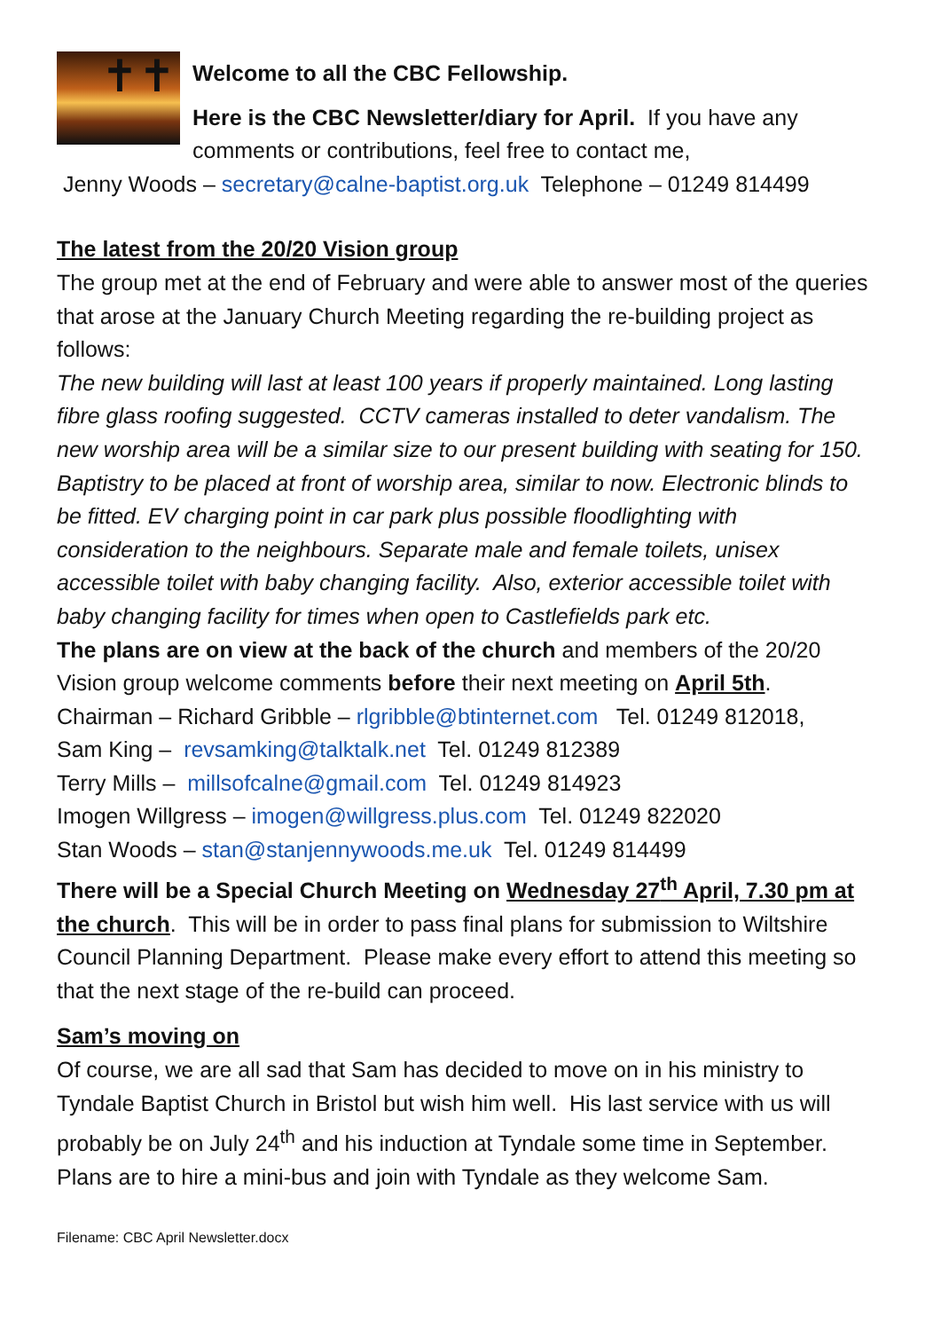✝✝
Welcome to all the CBC Fellowship.
Here is the CBC Newsletter/diary for April. If you have any comments or contributions, feel free to contact me,
Jenny Woods – secretary@calne-baptist.org.uk Telephone – 01249 814499
The latest from the 20/20 Vision group
The group met at the end of February and were able to answer most of the queries that arose at the January Church Meeting regarding the re-building project as follows:
The new building will last at least 100 years if properly maintained. Long lasting fibre glass roofing suggested. CCTV cameras installed to deter vandalism. The new worship area will be a similar size to our present building with seating for 150. Baptistry to be placed at front of worship area, similar to now. Electronic blinds to be fitted. EV charging point in car park plus possible floodlighting with consideration to the neighbours. Separate male and female toilets, unisex accessible toilet with baby changing facility. Also, exterior accessible toilet with baby changing facility for times when open to Castlefields park etc.
The plans are on view at the back of the church and members of the 20/20 Vision group welcome comments before their next meeting on April 5th.
Chairman – Richard Gribble – rlgribble@btinternet.com Tel. 01249 812018,
Sam King – revsamking@talktalk.net Tel. 01249 812389
Terry Mills – millsofcalne@gmail.com Tel. 01249 814923
Imogen Willgress – imogen@willgress.plus.com Tel. 01249 822020
Stan Woods – stan@stanjennywoods.me.uk Tel. 01249 814499
There will be a Special Church Meeting on Wednesday 27<sup>th</sup> April, 7.30 pm at the church. This will be in order to pass final plans for submission to Wiltshire Council Planning Department. Please make every effort to attend this meeting so that the next stage of the re-build can proceed.
Sam’s moving on
Of course, we are all sad that Sam has decided to move on in his ministry to Tyndale Baptist Church in Bristol but wish him well. His last service with us will probably be on July 24<sup>th</sup> and his induction at Tyndale some time in September. Plans are to hire a mini-bus and join with Tyndale as they welcome Sam.
Filename: CBC April Newsletter.docx